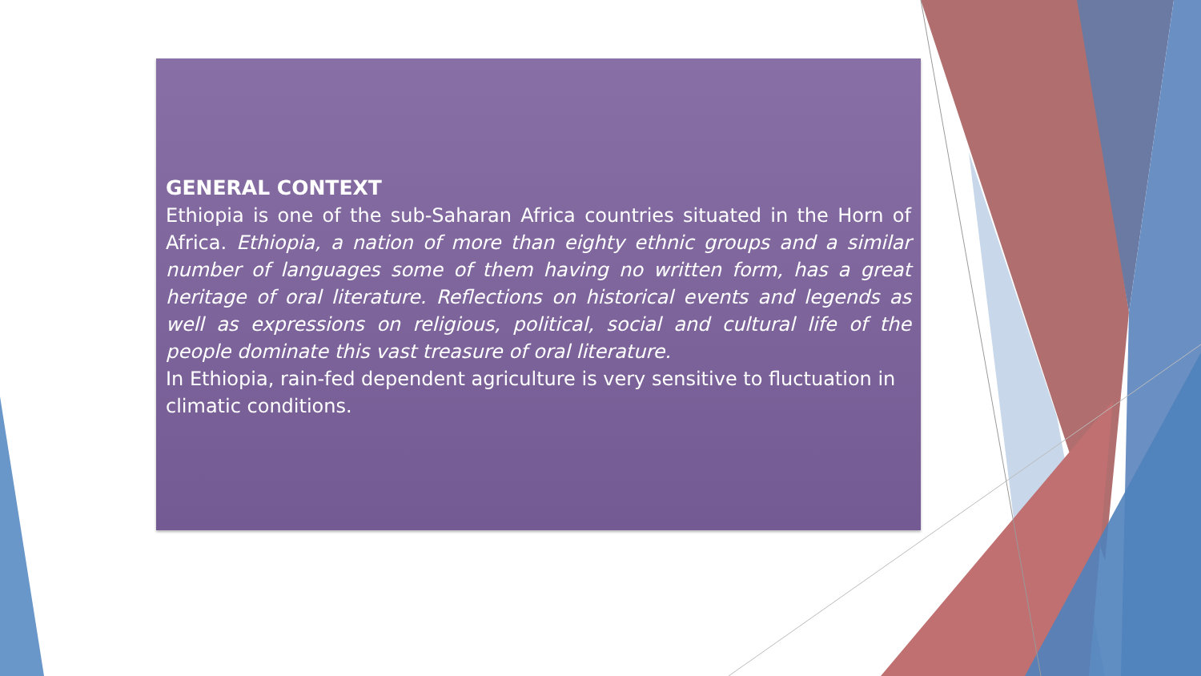GENERAL CONTEXT
Ethiopia is one of the sub-Saharan Africa countries situated in the Horn of Africa. Ethiopia, a nation of more than eighty ethnic groups and a similar number of languages some of them having no written form, has a great heritage of oral literature. Reflections on historical events and legends as well as expressions on religious, political, social and cultural life of the people dominate this vast treasure of oral literature.
In Ethiopia, rain-fed dependent agriculture is very sensitive to fluctuation in climatic conditions.